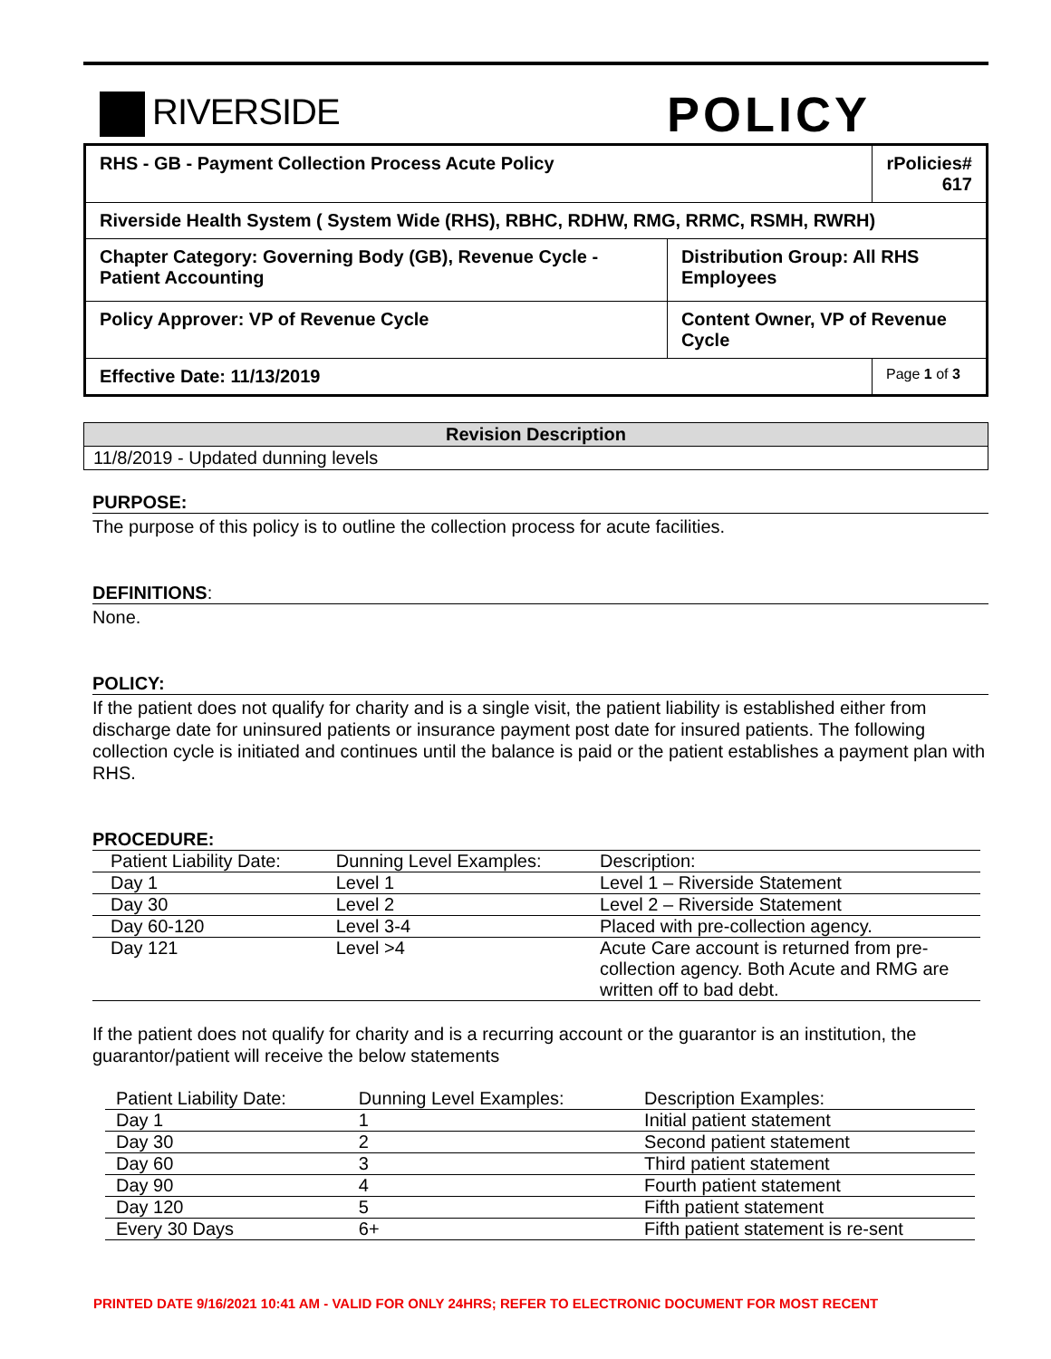RIVERSIDE
POLICY
| RHS - GB - Payment Collection Process Acute Policy | | rPolicies# 617 |
| Riverside Health System ( System Wide (RHS), RBHC, RDHW, RMG, RRMC, RSMH, RWRH) | | |
| Chapter Category: Governing Body (GB), Revenue Cycle - Patient Accounting | Distribution Group: All RHS Employees | |
| Policy Approver: VP of Revenue Cycle | Content Owner, VP of Revenue Cycle | |
| Effective Date: 11/13/2019 | | Page 1 of 3 |
| Revision Description |
| --- |
| 11/8/2019 - Updated dunning levels |
PURPOSE:
The purpose of this policy is to outline the collection process for acute facilities.
DEFINITIONS:
None.
POLICY:
If the patient does not qualify for charity and is a single visit, the patient liability is established either from discharge date for uninsured patients or insurance payment post date for insured patients. The following collection cycle is initiated and continues until the balance is paid or the patient establishes a payment plan with RHS.
PROCEDURE:
| Patient Liability Date: | Dunning Level Examples: | Description: |
| Day 1 | Level 1 | Level 1 – Riverside Statement |
| Day 30 | Level 2 | Level 2 – Riverside Statement |
| Day 60-120 | Level 3-4 | Placed with pre-collection agency. |
| Day 121 | Level >4 | Acute Care account is returned from pre-collection agency. Both Acute and RMG are written off to bad debt. |
If the patient does not qualify for charity and is a recurring account or the guarantor is an institution, the guarantor/patient will receive the below statements
| Patient Liability Date: | Dunning Level Examples: | Description Examples: |
| Day 1 | 1 | Initial patient statement |
| Day 30 | 2 | Second patient statement |
| Day 60 | 3 | Third patient statement |
| Day 90 | 4 | Fourth patient statement |
| Day 120 | 5 | Fifth patient statement |
| Every 30 Days | 6+ | Fifth patient statement is re-sent |
PRINTED DATE 9/16/2021 10:41 AM - VALID FOR ONLY 24HRS; REFER TO ELECTRONIC DOCUMENT FOR MOST RECENT